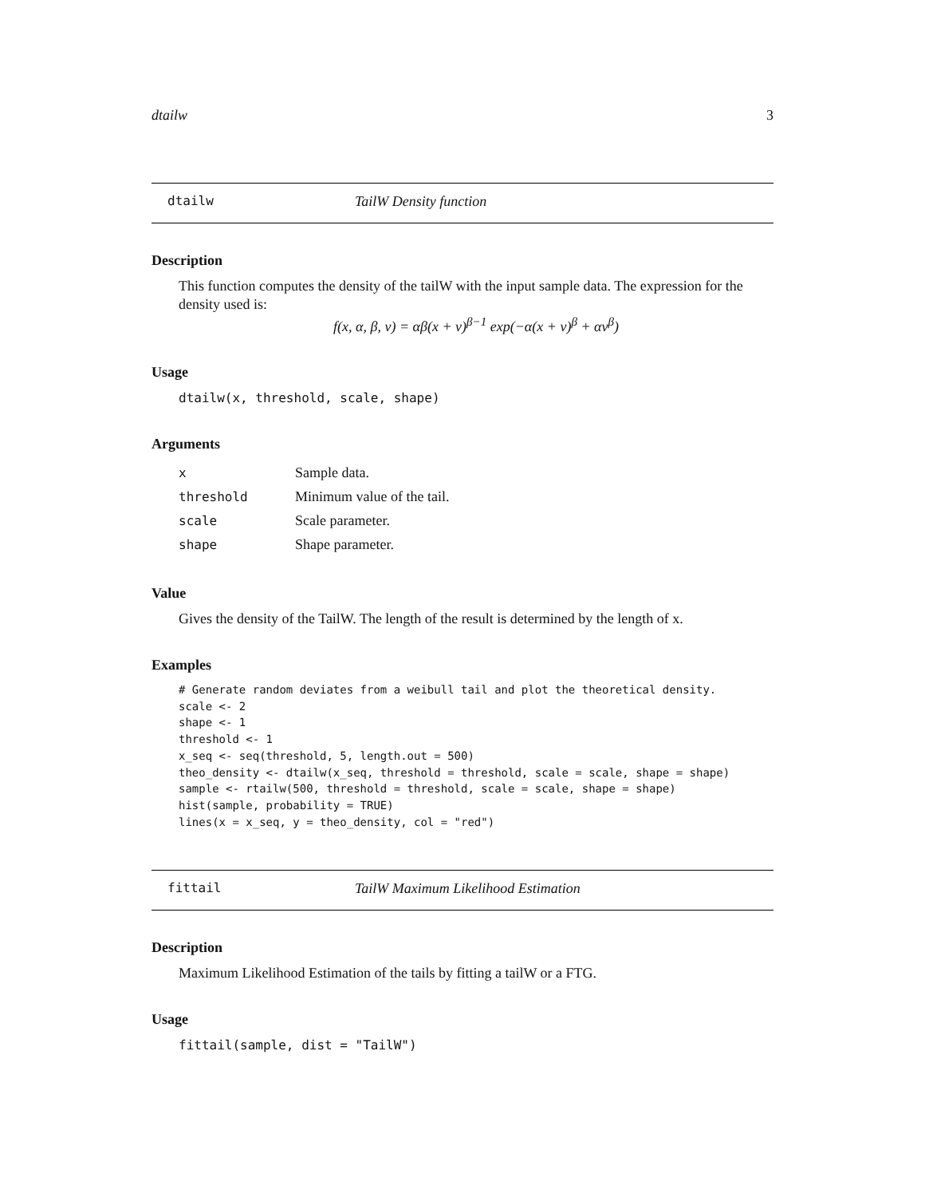dtailw 3
dtailw TailW Density function
Description
This function computes the density of the tailW with the input sample data. The expression for the density used is:
f(x, α, β, ν) = αβ(x + ν)<sup>β−1</sup> exp(−α(x + ν)<sup>β</sup> + αν<sup>β</sup>)
Usage
dtailw(x, threshold, scale, shape)
Arguments
| x | Sample data. |
| threshold | Minimum value of the tail. |
| scale | Scale parameter. |
| shape | Shape parameter. |
Value
Gives the density of the TailW. The length of the result is determined by the length of x.
Examples
# Generate random deviates from a weibull tail and plot the theoretical density.
scale <- 2
shape <- 1
threshold <- 1
x_seq <- seq(threshold, 5, length.out = 500)
theo_density <- dtailw(x_seq, threshold = threshold, scale = scale, shape = shape)
sample <- rtailw(500, threshold = threshold, scale = scale, shape = shape)
hist(sample, probability = TRUE)
lines(x = x_seq, y = theo_density, col = "red")
fittail TailW Maximum Likelihood Estimation
Description
Maximum Likelihood Estimation of the tails by fitting a tailW or a FTG.
Usage
fittail(sample, dist = "TailW")